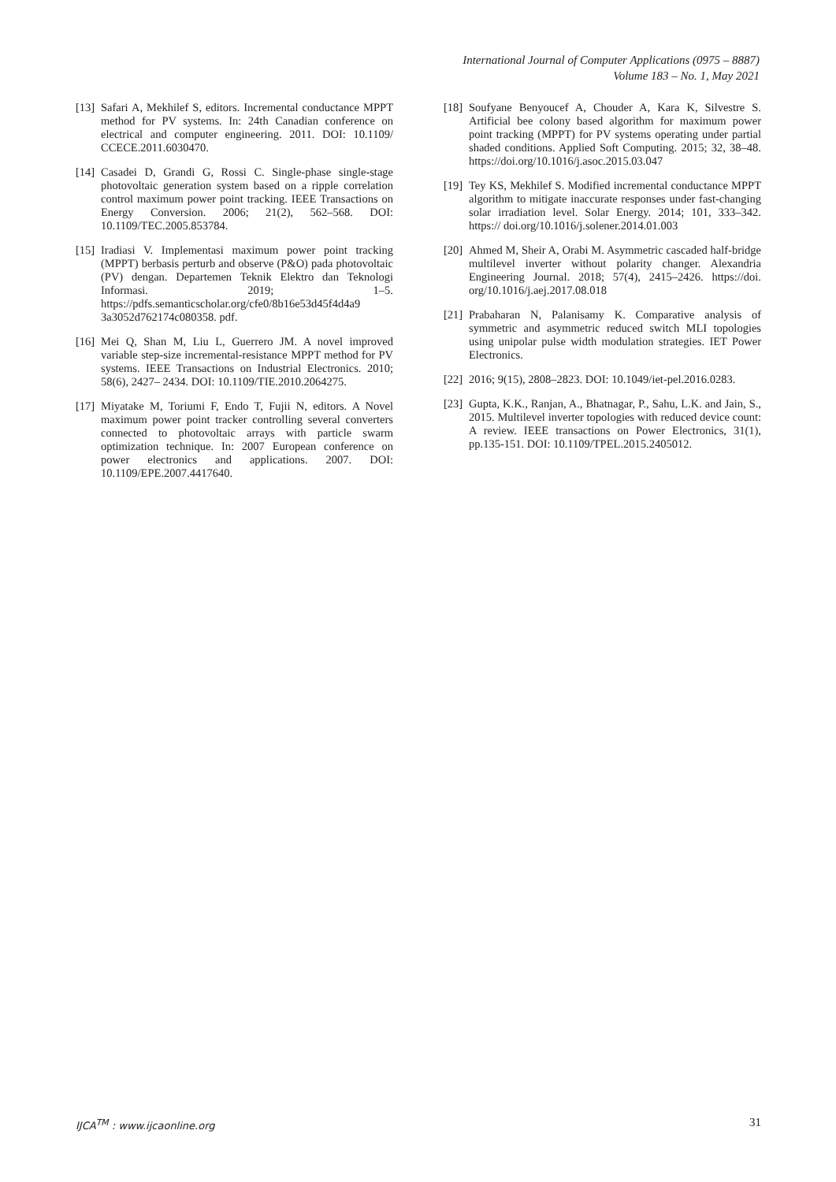International Journal of Computer Applications (0975 – 8887)
Volume 183 – No. 1, May 2021
[13] Safari A, Mekhilef S, editors. Incremental conductance MPPT method for PV systems. In: 24th Canadian conference on electrical and computer engineering. 2011. DOI: 10.1109/ CCECE.2011.6030470.
[14] Casadei D, Grandi G, Rossi C. Single-phase single-stage photovoltaic generation system based on a ripple correlation control maximum power point tracking. IEEE Transactions on Energy Conversion. 2006; 21(2), 562–568. DOI: 10.1109/TEC.2005.853784.
[15] Iradiasi V. Implementasi maximum power point tracking (MPPT) berbasis perturb and observe (P&O) pada photovoltaic (PV) dengan. Departemen Teknik Elektro dan Teknologi Informasi. 2019; 1–5. https://pdfs.semanticscholar.org/cfe0/8b16e53d45f4d4a9 3a3052d762174c080358. pdf.
[16] Mei Q, Shan M, Liu L, Guerrero JM. A novel improved variable step-size incremental-resistance MPPT method for PV systems. IEEE Transactions on Industrial Electronics. 2010; 58(6), 2427– 2434. DOI: 10.1109/TIE.2010.2064275.
[17] Miyatake M, Toriumi F, Endo T, Fujii N, editors. A Novel maximum power point tracker controlling several converters connected to photovoltaic arrays with particle swarm optimization technique. In: 2007 European conference on power electronics and applications. 2007. DOI: 10.1109/EPE.2007.4417640.
[18] Soufyane Benyoucef A, Chouder A, Kara K, Silvestre S. Artificial bee colony based algorithm for maximum power point tracking (MPPT) for PV systems operating under partial shaded conditions. Applied Soft Computing. 2015; 32, 38–48. https://doi.org/10.1016/j.asoc.2015.03.047
[19] Tey KS, Mekhilef S. Modified incremental conductance MPPT algorithm to mitigate inaccurate responses under fast-changing solar irradiation level. Solar Energy. 2014; 101, 333–342. https:// doi.org/10.1016/j.solener.2014.01.003
[20] Ahmed M, Sheir A, Orabi M. Asymmetric cascaded half-bridge multilevel inverter without polarity changer. Alexandria Engineering Journal. 2018; 57(4), 2415–2426. https://doi. org/10.1016/j.aej.2017.08.018
[21] Prabaharan N, Palanisamy K. Comparative analysis of symmetric and asymmetric reduced switch MLI topologies using unipolar pulse width modulation strategies. IET Power Electronics.
[22] 2016; 9(15), 2808–2823. DOI: 10.1049/iet-pel.2016.0283.
[23] Gupta, K.K., Ranjan, A., Bhatnagar, P., Sahu, L.K. and Jain, S., 2015. Multilevel inverter topologies with reduced device count: A review. IEEE transactions on Power Electronics, 31(1), pp.135-151. DOI: 10.1109/TPEL.2015.2405012.
IJCA<sup>TM</sup> : www.ijcaonline.org 31